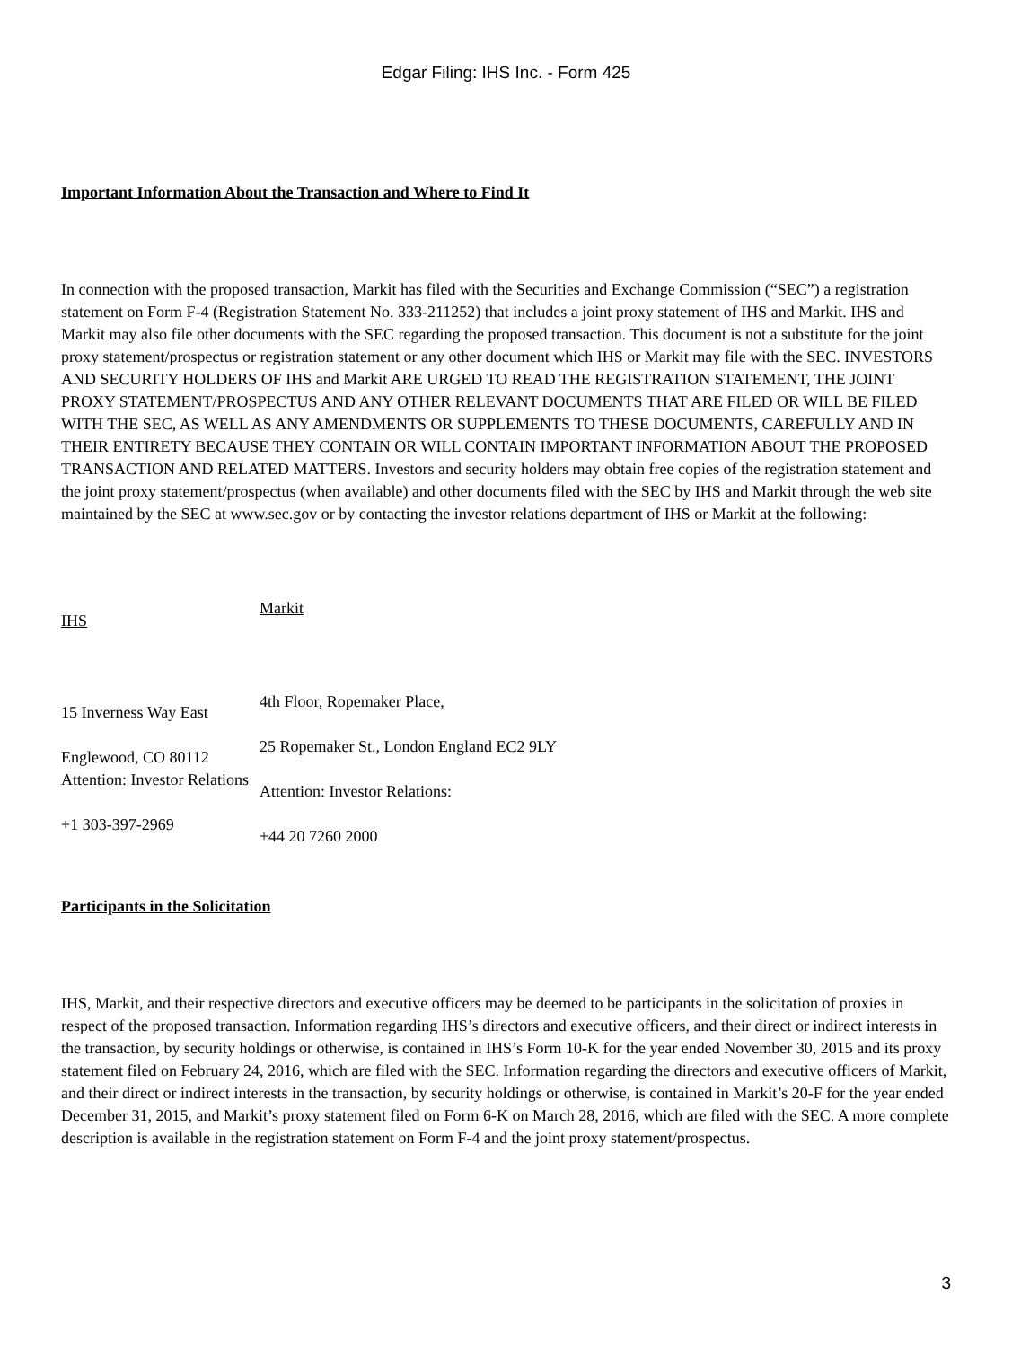Edgar Filing: IHS Inc. - Form 425
Important Information About the Transaction and Where to Find It
In connection with the proposed transaction, Markit has filed with the Securities and Exchange Commission (“SEC”) a registration statement on Form F-4 (Registration Statement No. 333-211252) that includes a joint proxy statement of IHS and Markit. IHS and Markit may also file other documents with the SEC regarding the proposed transaction. This document is not a substitute for the joint proxy statement/prospectus or registration statement or any other document which IHS or Markit may file with the SEC. INVESTORS AND SECURITY HOLDERS OF IHS and Markit ARE URGED TO READ THE REGISTRATION STATEMENT, THE JOINT PROXY STATEMENT/PROSPECTUS AND ANY OTHER RELEVANT DOCUMENTS THAT ARE FILED OR WILL BE FILED WITH THE SEC, AS WELL AS ANY AMENDMENTS OR SUPPLEMENTS TO THESE DOCUMENTS, CAREFULLY AND IN THEIR ENTIRETY BECAUSE THEY CONTAIN OR WILL CONTAIN IMPORTANT INFORMATION ABOUT THE PROPOSED TRANSACTION AND RELATED MATTERS. Investors and security holders may obtain free copies of the registration statement and the joint proxy statement/prospectus (when available) and other documents filed with the SEC by IHS and Markit through the web site maintained by the SEC at www.sec.gov or by contacting the investor relations department of IHS or Markit at the following:
| IHS | Markit |
| 15 Inverness Way East Englewood, CO 80112 Attention: Investor Relations +1 303-397-2969 | 4th Floor, Ropemaker Place, 25 Ropemaker St., London England EC2 9LY Attention: Investor Relations: +44 20 7260 2000 |
Participants in the Solicitation
IHS, Markit, and their respective directors and executive officers may be deemed to be participants in the solicitation of proxies in respect of the proposed transaction. Information regarding IHS’s directors and executive officers, and their direct or indirect interests in the transaction, by security holdings or otherwise, is contained in IHS’s Form 10-K for the year ended November 30, 2015 and its proxy statement filed on February 24, 2016, which are filed with the SEC. Information regarding the directors and executive officers of Markit, and their direct or indirect interests in the transaction, by security holdings or otherwise, is contained in Markit’s 20-F for the year ended December 31, 2015, and Markit’s proxy statement filed on Form 6-K on March 28, 2016, which are filed with the SEC. A more complete description is available in the registration statement on Form F-4 and the joint proxy statement/prospectus.
3